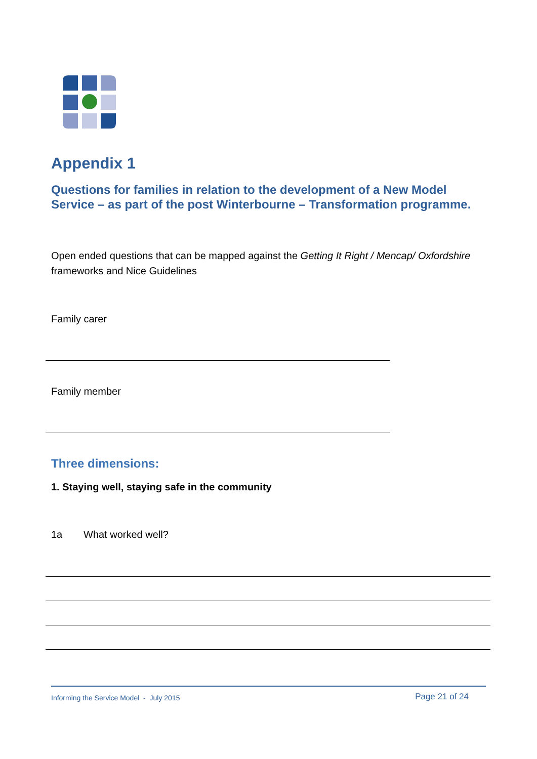Appendix 1
Questions for families in relation to the development of a New Model Service – as part of the post Winterbourne – Transformation programme.
Open ended questions that can be mapped against the Getting It Right / Mencap/ Oxfordshire frameworks and Nice Guidelines
Family carer
Family member
Three dimensions:
1. Staying well, staying safe in the community
1a What worked well?
Informing the Service Model - July 2015 Page 21 of 24